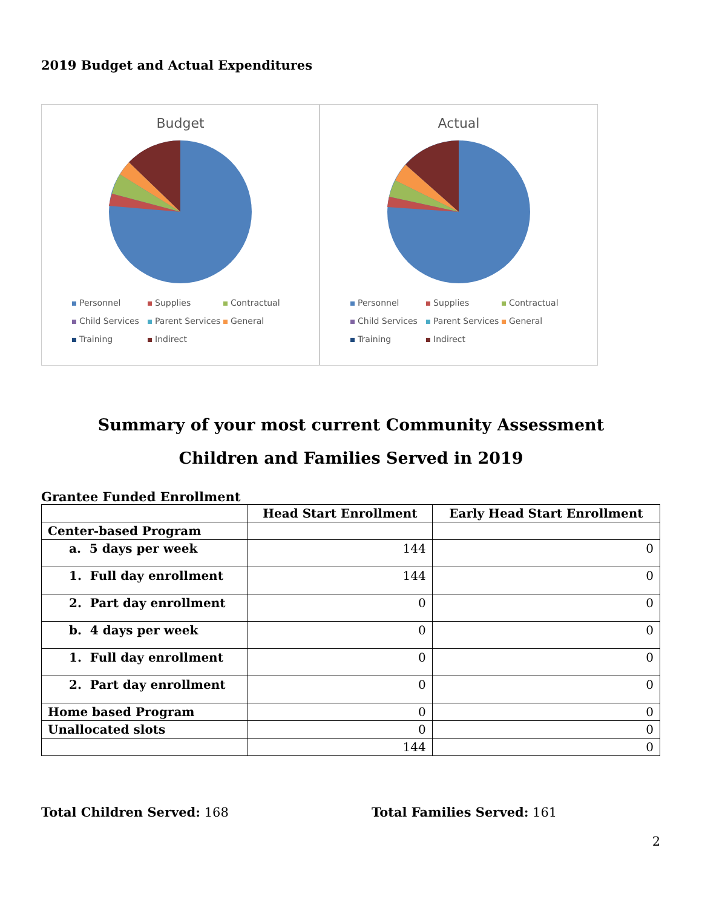2019 Budget and Actual Expenditures
Budget
Personnel Supplies Contractual Child Services Parent Services General Training Indirect
Actual
Personnel Supplies Contractual Child Services Parent Services General Training Indirect
Summary of your most current Community Assessment
Children and Families Served in 2019
Grantee Funded Enrollment
| | Head Start Enrollment | Early Head Start Enrollment |
| --- | --- | --- |
| Center-based Program | | |
| a. 5 days per week | 144 | 0 |
| 1. Full day enrollment | 144 | 0 |
| 2. Part day enrollment | 0 | 0 |
| b. 4 days per week | 0 | 0 |
| 1. Full day enrollment | 0 | 0 |
| 2. Part day enrollment | 0 | 0 |
| Home based Program | 0 | 0 |
| Unallocated slots | 0 | 0 |
| | 144 | 0 |
Total Children Served: 168 Total Families Served: 161
2